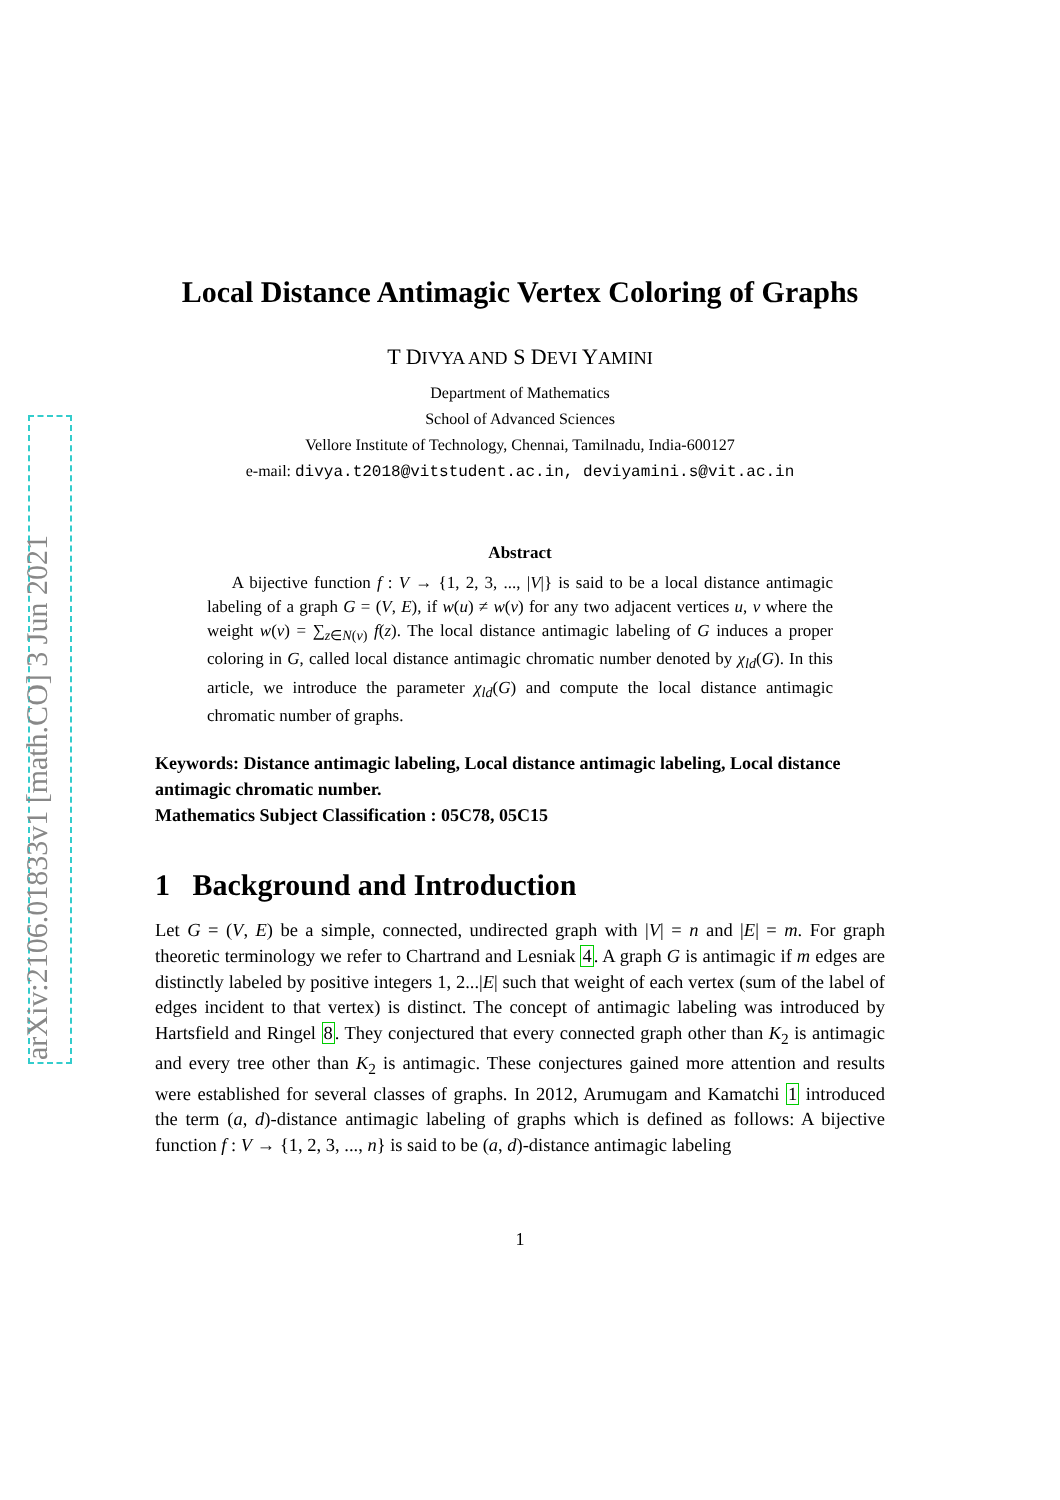arXiv:2106.01833v1 [math.CO] 3 Jun 2021
Local Distance Antimagic Vertex Coloring of Graphs
T DIVYA AND S DEVI YAMINI
Department of Mathematics
School of Advanced Sciences
Vellore Institute of Technology, Chennai, Tamilnadu, India-600127
e-mail: divya.t2018@vitstudent.ac.in, deviyamini.s@vit.ac.in
Abstract
A bijective function f : V → {1, 2, 3, ..., |V|} is said to be a local distance antimagic labeling of a graph G = (V, E), if w(u) ≠ w(v) for any two adjacent vertices u, v where the weight w(v) = ∑<sub>z∈N(v)</sub> f(z). The local distance antimagic labeling of G induces a proper coloring in G, called local distance antimagic chromatic number denoted by χ<sub>ld</sub>(G). In this article, we introduce the parameter χ<sub>ld</sub>(G) and compute the local distance antimagic chromatic number of graphs.
Keywords: Distance antimagic labeling, Local distance antimagic labeling, Local distance antimagic chromatic number.
Mathematics Subject Classification : 05C78, 05C15
1 Background and Introduction
Let G = (V, E) be a simple, connected, undirected graph with |V| = n and |E| = m. For graph theoretic terminology we refer to Chartrand and Lesniak 4. A graph G is antimagic if m edges are distinctly labeled by positive integers 1, 2...|E| such that weight of each vertex (sum of the label of edges incident to that vertex) is distinct. The concept of antimagic labeling was introduced by Hartsfield and Ringel 8. They conjectured that every connected graph other than K<sub>2</sub> is antimagic and every tree other than K<sub>2</sub> is antimagic. These conjectures gained more attention and results were established for several classes of graphs. In 2012, Arumugam and Kamatchi 1 introduced the term (a, d)-distance antimagic labeling of graphs which is defined as follows: A bijective function f : V → {1, 2, 3, ..., n} is said to be (a, d)-distance antimagic labeling
1